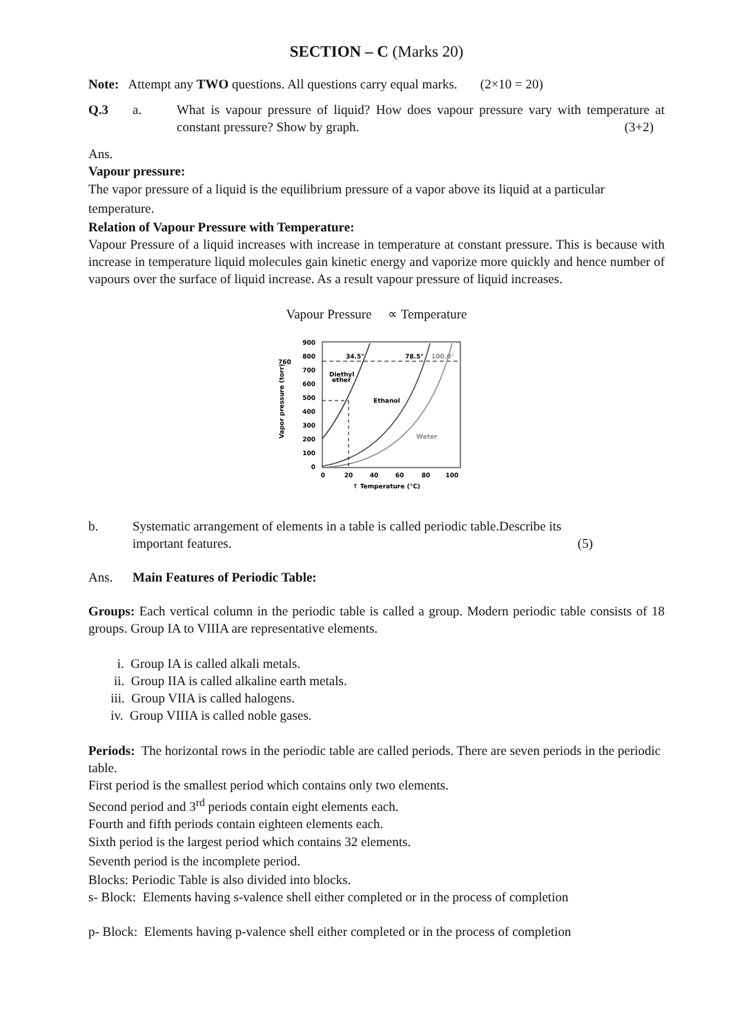SECTION – C (Marks 20)
Note: Attempt any TWO questions. All questions carry equal marks. (2×10 = 20)
Q.3 a. What is vapour pressure of liquid? How does vapour pressure vary with temperature at constant pressure? Show by graph. (3+2)
Ans.
Vapour pressure:
The vapor pressure of a liquid is the equilibrium pressure of a vapor above its liquid at a particular temperature.
Relation of Vapour Pressure with Temperature:
Vapour Pressure of a liquid increases with increase in temperature at constant pressure. This is because with increase in temperature liquid molecules gain kinetic energy and vaporize more quickly and hence number of vapours over the surface of liquid increase. As a result vapour pressure of liquid increases.
Vapour Pressure ∝ Temperature
900
800
700
600
500
400
300
200
100
0
760
Vapor pressure (torr)
0
20
40
60
80
100
↑ Temperature (°C)
34.5°
78.5°
100.0°
Diethyl
ether
Ethanol
Water
b. Systematic arrangement of elements in a table is called periodic table.Describe its important features. (5)
Ans. Main Features of Periodic Table:
Groups: Each vertical column in the periodic table is called a group. Modern periodic table consists of 18 groups. Group IA to VIIIA are representative elements.
i. Group IA is called alkali metals.
ii. Group IIA is called alkaline earth metals.
iii. Group VIIA is called halogens.
iv. Group VIIIA is called noble gases.
Periods: The horizontal rows in the periodic table are called periods. There are seven periods in the periodic table.
First period is the smallest period which contains only two elements.
Second period and 3<sup>rd</sup> periods contain eight elements each.
Fourth and fifth periods contain eighteen elements each.
Sixth period is the largest period which contains 32 elements.
Seventh period is the incomplete period.
Blocks: Periodic Table is also divided into blocks.
s- Block: Elements having s-valence shell either completed or in the process of completion
p- Block: Elements having p-valence shell either completed or in the process of completion